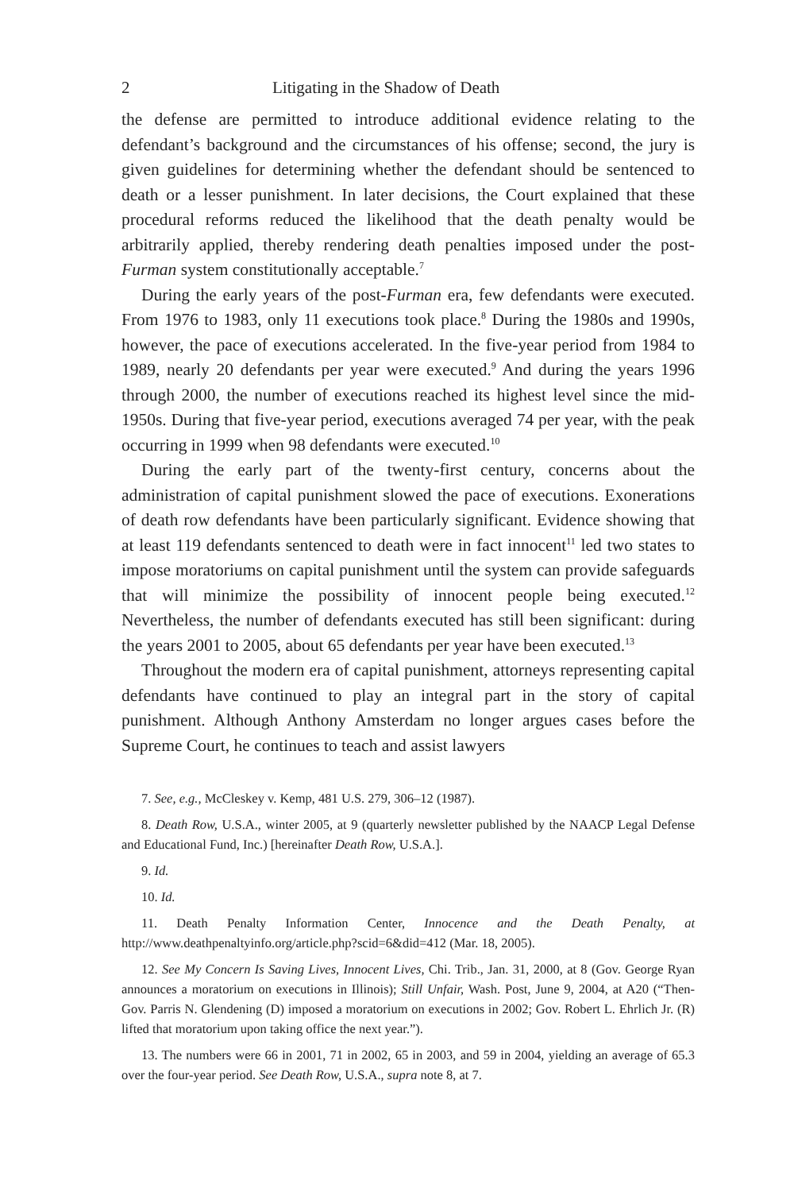2 Litigating in the Shadow of Death
the defense are permitted to introduce additional evidence relating to the defendant’s background and the circumstances of his offense; second, the jury is given guidelines for determining whether the defendant should be sentenced to death or a lesser punishment. In later decisions, the Court explained that these procedural reforms reduced the likelihood that the death penalty would be arbitrarily applied, thereby rendering death penalties imposed under the post-Furman system constitutionally acceptable.<sup>7</sup>
During the early years of the post-Furman era, few defendants were executed. From 1976 to 1983, only 11 executions took place.<sup>8</sup> During the 1980s and 1990s, however, the pace of executions accelerated. In the five-year period from 1984 to 1989, nearly 20 defendants per year were executed.<sup>9</sup> And during the years 1996 through 2000, the number of executions reached its highest level since the mid-1950s. During that five-year period, executions averaged 74 per year, with the peak occurring in 1999 when 98 defendants were executed.<sup>10</sup>
During the early part of the twenty-first century, concerns about the administration of capital punishment slowed the pace of executions. Exonerations of death row defendants have been particularly significant. Evidence showing that at least 119 defendants sentenced to death were in fact innocent<sup>11</sup> led two states to impose moratoriums on capital punishment until the system can provide safeguards that will minimize the possibility of innocent people being executed.<sup>12</sup> Nevertheless, the number of defendants executed has still been significant: during the years 2001 to 2005, about 65 defendants per year have been executed.<sup>13</sup>
Throughout the modern era of capital punishment, attorneys representing capital defendants have continued to play an integral part in the story of capital punishment. Although Anthony Amsterdam no longer argues cases before the Supreme Court, he continues to teach and assist lawyers
7. See, e.g., McCleskey v. Kemp, 481 U.S. 279, 306–12 (1987).
8. Death Row, U.S.A., winter 2005, at 9 (quarterly newsletter published by the NAACP Legal Defense and Educational Fund, Inc.) [hereinafter Death Row, U.S.A.].
9. Id.
10. Id.
11. Death Penalty Information Center, Innocence and the Death Penalty, at http://www.deathpenaltyinfo.org/article.php?scid=6&did=412 (Mar. 18, 2005).
12. See My Concern Is Saving Lives, Innocent Lives, Chi. Trib., Jan. 31, 2000, at 8 (Gov. George Ryan announces a moratorium on executions in Illinois); Still Unfair, Wash. Post, June 9, 2004, at A20 (“Then-Gov. Parris N. Glendening (D) imposed a moratorium on executions in 2002; Gov. Robert L. Ehrlich Jr. (R) lifted that moratorium upon taking office the next year.”).
13. The numbers were 66 in 2001, 71 in 2002, 65 in 2003, and 59 in 2004, yielding an average of 65.3 over the four-year period. See Death Row, U.S.A., supra note 8, at 7.